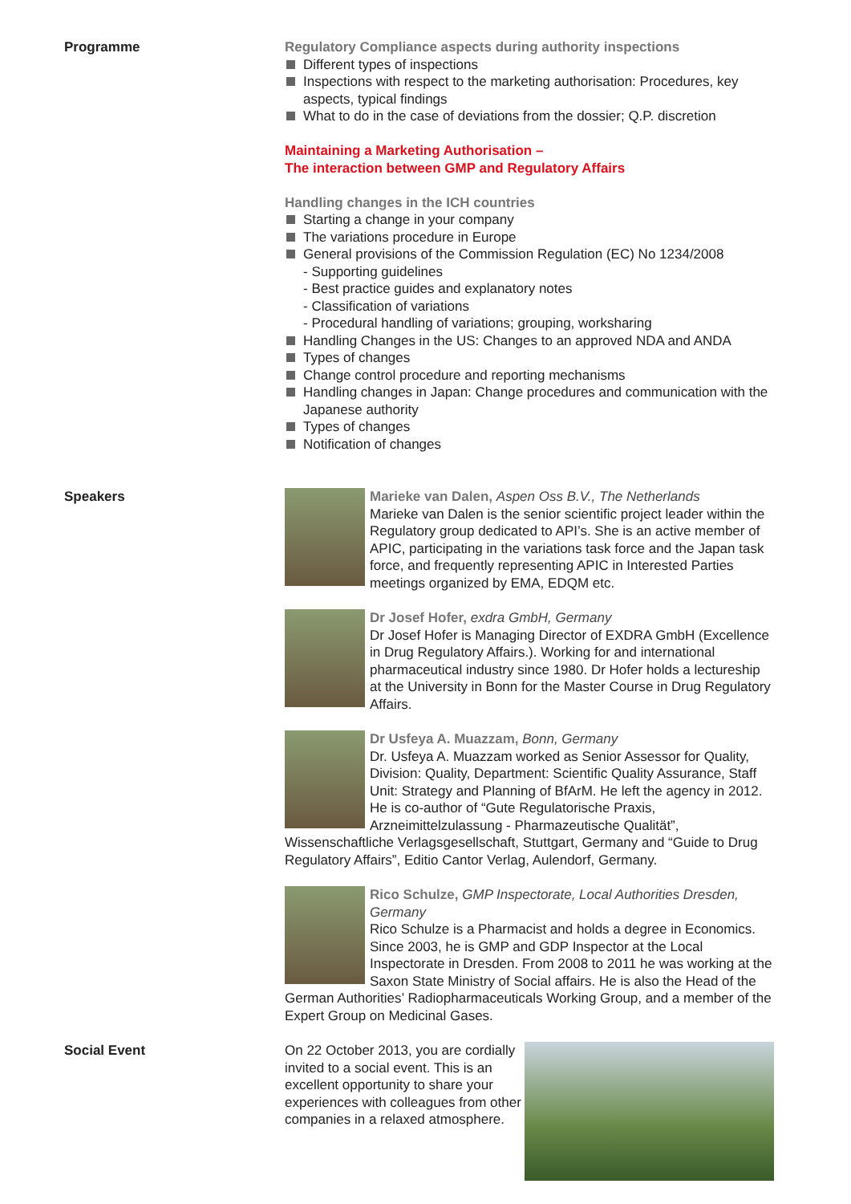Programme Regulatory Compliance aspects during authority inspections
Different types of inspections
Inspections with respect to the marketing authorisation: Procedures, key aspects, typical findings
What to do in the case of deviations from the dossier; Q.P. discretion
Maintaining a Marketing Authorisation –
The interaction between GMP and Regulatory Affairs
Handling changes in the ICH countries
Starting a change in your company
The variations procedure in Europe
General provisions of the Commission Regulation (EC) No 1234/2008
- Supporting guidelines
- Best practice guides and explanatory notes
- Classification of variations
- Procedural handling of variations; grouping, worksharing
Handling Changes in the US: Changes to an approved NDA and ANDA
Types of changes
Change control procedure and reporting mechanisms
Handling changes in Japan: Change procedures and communication with the Japanese authority
Types of changes
Notification of changes
Speakers Marieke van Dalen, Aspen Oss B.V., The Netherlands
Marieke van Dalen is the senior scientific project leader within the Regulatory group dedicated to API’s. She is an active member of APIC, participating in the variations task force and the Japan task force, and frequently representing APIC in Interested Parties meetings organized by EMA, EDQM etc.
Dr Josef Hofer, exdra GmbH, Germany
Dr Josef Hofer is Managing Director of EXDRA GmbH (Excellence in Drug Regulatory Affairs.). Working for and international pharmaceutical industry since 1980. Dr Hofer holds a lectureship at the University in Bonn for the Master Course in Drug Regulatory Affairs.
Dr Usfeya A. Muazzam, Bonn, Germany
Dr. Usfeya A. Muazzam worked as Senior Assessor for Quality, Division: Quality, Department: Scientific Quality Assurance, Staff Unit: Strategy and Planning of BfArM. He left the agency in 2012. He is co-author of “Gute Regulatorische Praxis, Arzneimittelzulassung - Pharmazeutische Qualität”, Wissenschaftliche Verlagsgesellschaft, Stuttgart, Germany and “Guide to Drug Regulatory Affairs”, Editio Cantor Verlag, Aulendorf, Germany.
Rico Schulze, GMP Inspectorate, Local Authorities Dresden, Germany
Rico Schulze is a Pharmacist and holds a degree in Economics. Since 2003, he is GMP and GDP Inspector at the Local Inspectorate in Dresden. From 2008 to 2011 he was working at the Saxon State Ministry of Social affairs. He is also the Head of the German Authorities’ Radiopharmaceuticals Working Group, and a member of the Expert Group on Medicinal Gases.
Social Event On 22 October 2013, you are cordially invited to a social event. This is an excellent opportunity to share your experiences with colleagues from other companies in a relaxed atmosphere.